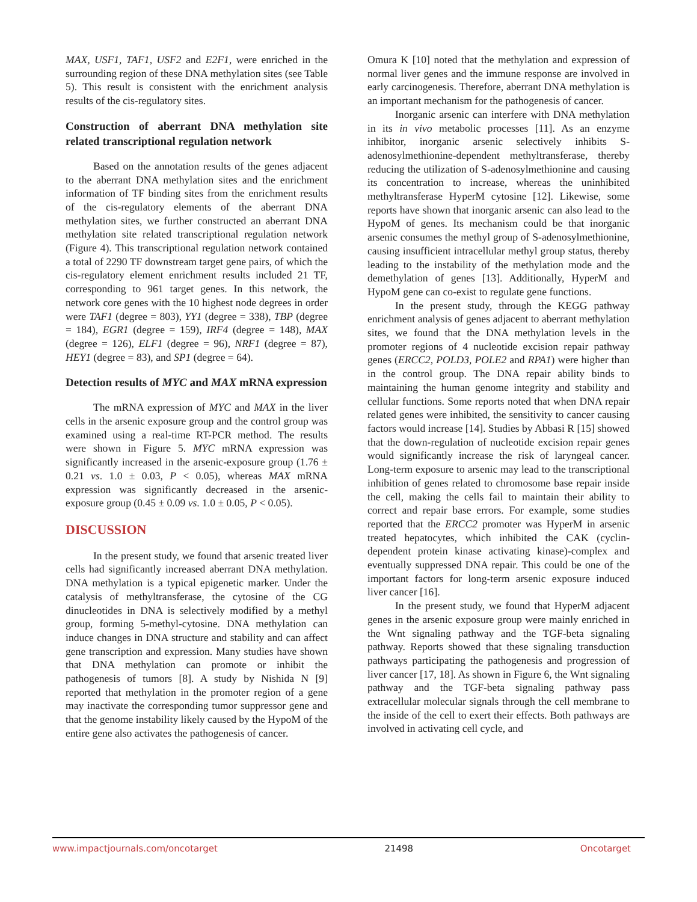MAX, USF1, TAF1, USF2 and E2F1, were enriched in the surrounding region of these DNA methylation sites (see Table 5). This result is consistent with the enrichment analysis results of the cis-regulatory sites.
Construction of aberrant DNA methylation site related transcriptional regulation network
Based on the annotation results of the genes adjacent to the aberrant DNA methylation sites and the enrichment information of TF binding sites from the enrichment results of the cis-regulatory elements of the aberrant DNA methylation sites, we further constructed an aberrant DNA methylation site related transcriptional regulation network (Figure 4). This transcriptional regulation network contained a total of 2290 TF downstream target gene pairs, of which the cis-regulatory element enrichment results included 21 TF, corresponding to 961 target genes. In this network, the network core genes with the 10 highest node degrees in order were TAF1 (degree = 803), YY1 (degree = 338), TBP (degree = 184), EGR1 (degree = 159), IRF4 (degree = 148), MAX (degree = 126), ELF1 (degree = 96), NRF1 (degree = 87), HEY1 (degree = 83), and SP1 (degree = 64).
Detection results of MYC and MAX mRNA expression
The mRNA expression of MYC and MAX in the liver cells in the arsenic exposure group and the control group was examined using a real-time RT-PCR method. The results were shown in Figure 5. MYC mRNA expression was significantly increased in the arsenic-exposure group (1.76 ± 0.21 vs. 1.0 ± 0.03, P < 0.05), whereas MAX mRNA expression was significantly decreased in the arsenic-exposure group (0.45 ± 0.09 vs. 1.0 ± 0.05, P < 0.05).
DISCUSSION
In the present study, we found that arsenic treated liver cells had significantly increased aberrant DNA methylation. DNA methylation is a typical epigenetic marker. Under the catalysis of methyltransferase, the cytosine of the CG dinucleotides in DNA is selectively modified by a methyl group, forming 5-methyl-cytosine. DNA methylation can induce changes in DNA structure and stability and can affect gene transcription and expression. Many studies have shown that DNA methylation can promote or inhibit the pathogenesis of tumors [8]. A study by Nishida N [9] reported that methylation in the promoter region of a gene may inactivate the corresponding tumor suppressor gene and that the genome instability likely caused by the HypoM of the entire gene also activates the pathogenesis of cancer.
Omura K [10] noted that the methylation and expression of normal liver genes and the immune response are involved in early carcinogenesis. Therefore, aberrant DNA methylation is an important mechanism for the pathogenesis of cancer.
Inorganic arsenic can interfere with DNA methylation in its in vivo metabolic processes [11]. As an enzyme inhibitor, inorganic arsenic selectively inhibits S-adenosylmethionine-dependent methyltransferase, thereby reducing the utilization of S-adenosylmethionine and causing its concentration to increase, whereas the uninhibited methyltransferase HyperM cytosine [12]. Likewise, some reports have shown that inorganic arsenic can also lead to the HypoM of genes. Its mechanism could be that inorganic arsenic consumes the methyl group of S-adenosylmethionine, causing insufficient intracellular methyl group status, thereby leading to the instability of the methylation mode and the demethylation of genes [13]. Additionally, HyperM and HypoM gene can co-exist to regulate gene functions.
In the present study, through the KEGG pathway enrichment analysis of genes adjacent to aberrant methylation sites, we found that the DNA methylation levels in the promoter regions of 4 nucleotide excision repair pathway genes (ERCC2, POLD3, POLE2 and RPA1) were higher than in the control group. The DNA repair ability binds to maintaining the human genome integrity and stability and cellular functions. Some reports noted that when DNA repair related genes were inhibited, the sensitivity to cancer causing factors would increase [14]. Studies by Abbasi R [15] showed that the down-regulation of nucleotide excision repair genes would significantly increase the risk of laryngeal cancer. Long-term exposure to arsenic may lead to the transcriptional inhibition of genes related to chromosome base repair inside the cell, making the cells fail to maintain their ability to correct and repair base errors. For example, some studies reported that the ERCC2 promoter was HyperM in arsenic treated hepatocytes, which inhibited the CAK (cyclin-dependent protein kinase activating kinase)-complex and eventually suppressed DNA repair. This could be one of the important factors for long-term arsenic exposure induced liver cancer [16].
In the present study, we found that HyperM adjacent genes in the arsenic exposure group were mainly enriched in the Wnt signaling pathway and the TGF-beta signaling pathway. Reports showed that these signaling transduction pathways participating the pathogenesis and progression of liver cancer [17, 18]. As shown in Figure 6, the Wnt signaling pathway and the TGF-beta signaling pathway pass extracellular molecular signals through the cell membrane to the inside of the cell to exert their effects. Both pathways are involved in activating cell cycle, and
www.impactjournals.com/oncotarget 21498 Oncotarget